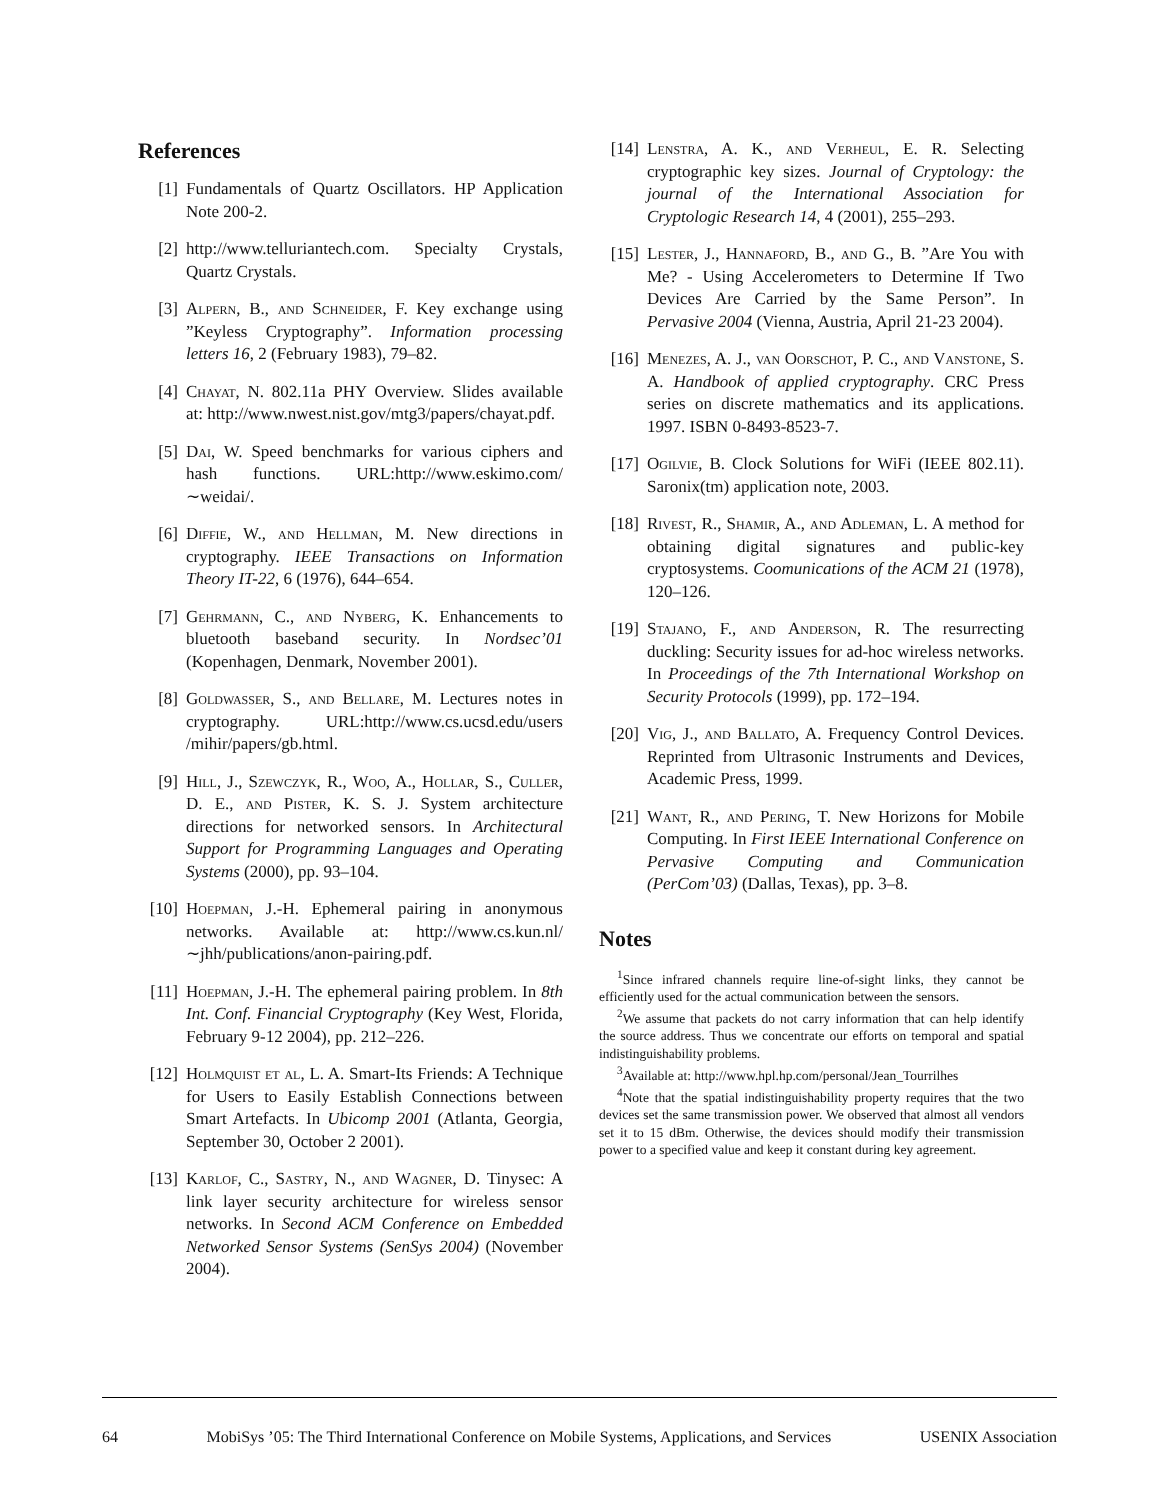References
[1] Fundamentals of Quartz Oscillators. HP Application Note 200-2.
[2] http://www.telluriantech.com. Specialty Crystals, Quartz Crystals.
[3] Alpern, B., and Schneider, F. Key exchange using ”Keyless Cryptography”. Information processing letters 16, 2 (February 1983), 79–82.
[4] Chayat, N. 802.11a PHY Overview. Slides available at: http://www.nwest.nist.gov/mtg3/papers/chayat.pdf.
[5] Dai, W. Speed benchmarks for various ciphers and hash functions. URL:http://www.eskimo.com/∼weidai/.
[6] Diffie, W., and Hellman, M. New directions in cryptography. IEEE Transactions on Information Theory IT-22, 6 (1976), 644–654.
[7] Gehrmann, C., and Nyberg, K. Enhancements to bluetooth baseband security. In Nordsec’01 (Kopenhagen, Denmark, November 2001).
[8] Goldwasser, S., and Bellare, M. Lectures notes in cryptography. URL:http://www.cs.ucsd.edu/users /mihir/papers/gb.html.
[9] Hill, J., Szewczyk, R., Woo, A., Hollar, S., Culler, D. E., and Pister, K. S. J. System architecture directions for networked sensors. In Architectural Support for Programming Languages and Operating Systems (2000), pp. 93–104.
[10] Hoepman, J.-H. Ephemeral pairing in anonymous networks. Available at: http://www.cs.kun.nl/∼jhh/publications/anon-pairing.pdf.
[11] Hoepman, J.-H. The ephemeral pairing problem. In 8th Int. Conf. Financial Cryptography (Key West, Florida, February 9-12 2004), pp. 212–226.
[12] Holmquist et al, L. A. Smart-Its Friends: A Technique for Users to Easily Establish Connections between Smart Artefacts. In Ubicomp 2001 (Atlanta, Georgia, September 30, October 2 2001).
[13] Karlof, C., Sastry, N., and Wagner, D. Tinysec: A link layer security architecture for wireless sensor networks. In Second ACM Conference on Embedded Networked Sensor Systems (SenSys 2004) (November 2004).
[14] Lenstra, A. K., and Verheul, E. R. Selecting cryptographic key sizes. Journal of Cryptology: the journal of the International Association for Cryptologic Research 14, 4 (2001), 255–293.
[15] Lester, J., Hannaford, B., and G., B. ”Are You with Me? - Using Accelerometers to Determine If Two Devices Are Carried by the Same Person”. In Pervasive 2004 (Vienna, Austria, April 21-23 2004).
[16] Menezes, A. J., van Oorschot, P. C., and Vanstone, S. A. Handbook of applied cryptography. CRC Press series on discrete mathematics and its applications. 1997. ISBN 0-8493-8523-7.
[17] Ogilvie, B. Clock Solutions for WiFi (IEEE 802.11). Saronix(tm) application note, 2003.
[18] Rivest, R., Shamir, A., and Adleman, L. A method for obtaining digital signatures and public-key cryptosystems. Coomunications of the ACM 21 (1978), 120–126.
[19] Stajano, F., and Anderson, R. The resurrecting duckling: Security issues for ad-hoc wireless networks. In Proceedings of the 7th International Workshop on Security Protocols (1999), pp. 172–194.
[20] Vig, J., and Ballato, A. Frequency Control Devices. Reprinted from Ultrasonic Instruments and Devices, Academic Press, 1999.
[21] Want, R., and Pering, T. New Horizons for Mobile Computing. In First IEEE International Conference on Pervasive Computing and Communication (PerCom’03) (Dallas, Texas), pp. 3–8.
Notes
<sup>1</sup> Since infrared channels require line-of-sight links, they cannot be efficiently used for the actual communication between the sensors.
<sup>2</sup> We assume that packets do not carry information that can help identify the source address. Thus we concentrate our efforts on temporal and spatial indistinguishability problems.
<sup>3</sup> Available at: http://www.hpl.hp.com/personal/Jean_Tourrilhes
<sup>4</sup> Note that the spatial indistinguishability property requires that the two devices set the same transmission power. We observed that almost all vendors set it to 15 dBm. Otherwise, the devices should modify their transmission power to a specified value and keep it constant during key agreement.
64 MobiSys ’05: The Third International Conference on Mobile Systems, Applications, and Services USENIX Association